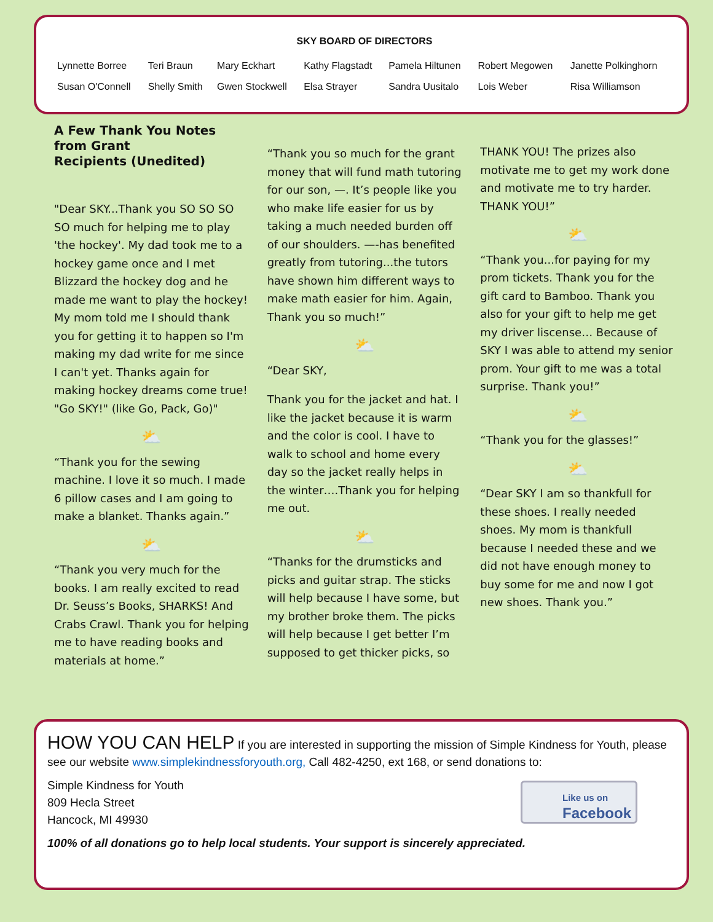SKY BOARD OF DIRECTORS
| Lynnette Borree | Teri Braun | Mary Eckhart | Kathy Flagstadt | Pamela Hiltunen | Robert Megowen | Janette Polkinghorn |
| Susan O'Connell | Shelly Smith | Gwen Stockwell | Elsa Strayer | Sandra Uusitalo | Lois Weber | Risa Williamson |
A Few Thank You Notes from Grant
Recipients (Unedited)
"Dear SKY...Thank you SO SO SO SO much for helping me to play 'the hockey'. My dad took me to a hockey game once and I met Blizzard the hockey dog and he made me want to play the hockey! My mom told me I should thank you for getting it to happen so I'm making my dad write for me since I can't yet. Thanks again for making hockey dreams come true! "Go SKY!" (like Go, Pack, Go)"
⛅
“Thank you for the sewing machine. I love it so much. I made 6 pillow cases and I am going to make a blanket. Thanks again.”
⛅
“Thank you very much for the books. I am really excited to read Dr. Seuss’s Books, SHARKS! And Crabs Crawl. Thank you for helping me to have reading books and materials at home.”
“Thank you so much for the grant money that will fund math tutoring for our son, —. It’s people like you who make life easier for us by taking a much needed burden off of our shoulders. —-has benefited greatly from tutoring...the tutors have shown him different ways to make math easier for him. Again, Thank you so much!”
⛅
“Dear SKY,
Thank you for the jacket and hat. I like the jacket because it is warm and the color is cool. I have to walk to school and home every day so the jacket really helps in the winter….Thank you for helping me out.
⛅
“Thanks for the drumsticks and picks and guitar strap. The sticks will help because I have some, but my brother broke them. The picks will help because I get better I’m supposed to get thicker picks, so
THANK YOU! The prizes also motivate me to get my work done and motivate me to try harder. THANK YOU!”
⛅
“Thank you...for paying for my prom tickets. Thank you for the gift card to Bamboo. Thank you also for your gift to help me get my driver liscense… Because of SKY I was able to attend my senior prom. Your gift to me was a total surprise. Thank you!”
⛅
“Thank you for the glasses!”
⛅
“Dear SKY I am so thankfull for these shoes. I really needed shoes. My mom is thankfull because I needed these and we did not have enough money to buy some for me and now I got new shoes. Thank you.”
HOW YOU CAN HELP If you are interested in supporting the mission of Simple Kindness for Youth, please see our website www.simplekindnessforyouth.org, Call 482-4250, ext 168, or send donations to:
Simple Kindness for Youth
809 Hecla Street
Hancock, MI 49930
100% of all donations go to help local students. Your support is sincerely appreciated.
Like us on
Facebook